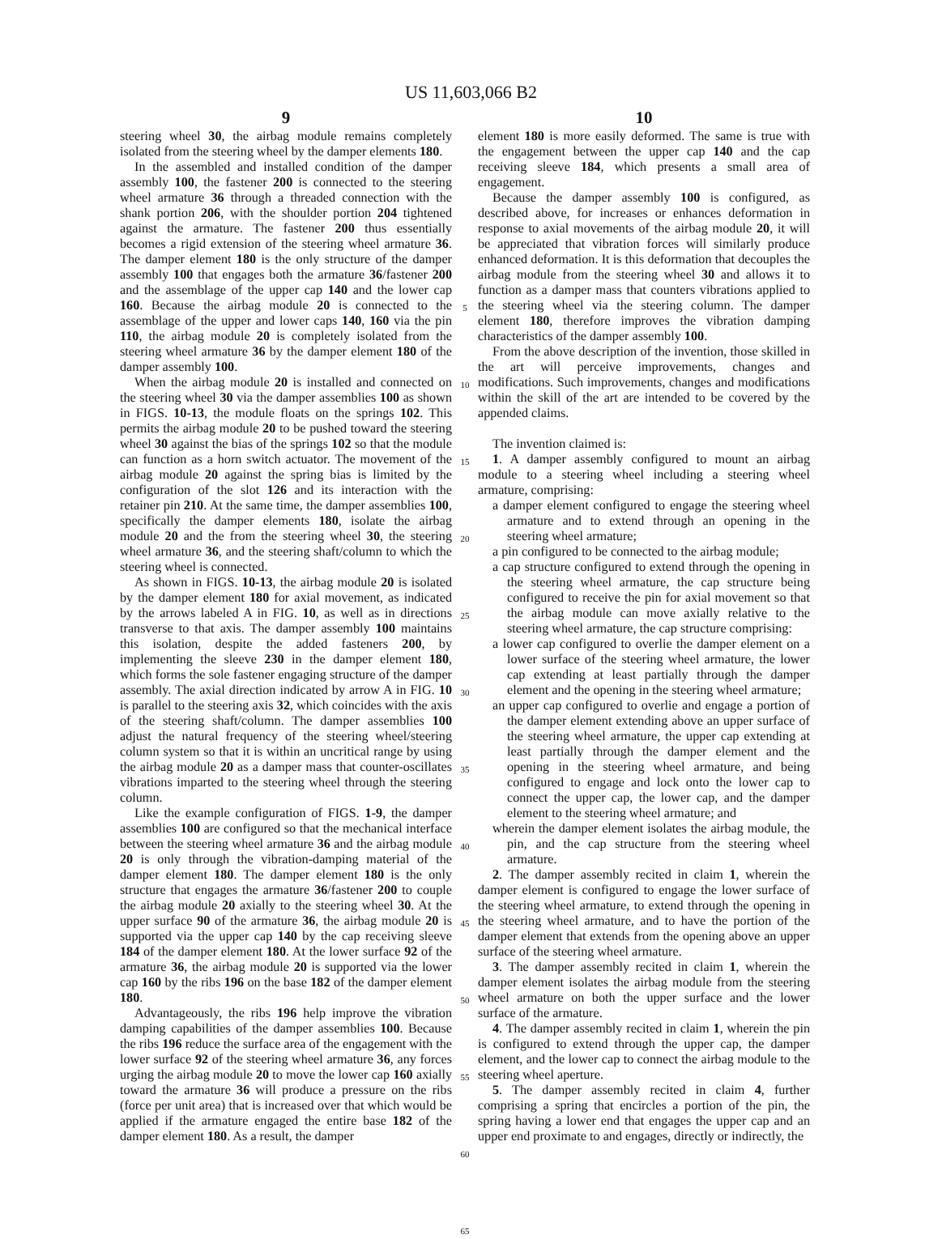US 11,603,066 B2
9
steering wheel 30, the airbag module remains completely isolated from the steering wheel by the damper elements 180.
In the assembled and installed condition of the damper assembly 100, the fastener 200 is connected to the steering wheel armature 36 through a threaded connection with the shank portion 206, with the shoulder portion 204 tightened against the armature. The fastener 200 thus essentially becomes a rigid extension of the steering wheel armature 36. The damper element 180 is the only structure of the damper assembly 100 that engages both the armature 36/fastener 200 and the assemblage of the upper cap 140 and the lower cap 160. Because the airbag module 20 is connected to the assemblage of the upper and lower caps 140, 160 via the pin 110, the airbag module 20 is completely isolated from the steering wheel armature 36 by the damper element 180 of the damper assembly 100.
When the airbag module 20 is installed and connected on the steering wheel 30 via the damper assemblies 100 as shown in FIGS. 10-13, the module floats on the springs 102. This permits the airbag module 20 to be pushed toward the steering wheel 30 against the bias of the springs 102 so that the module can function as a horn switch actuator. The movement of the airbag module 20 against the spring bias is limited by the configuration of the slot 126 and its interaction with the retainer pin 210. At the same time, the damper assemblies 100, specifically the damper elements 180, isolate the airbag module 20 and the from the steering wheel 30, the steering wheel armature 36, and the steering shaft/column to which the steering wheel is connected.
As shown in FIGS. 10-13, the airbag module 20 is isolated by the damper element 180 for axial movement, as indicated by the arrows labeled A in FIG. 10, as well as in directions transverse to that axis. The damper assembly 100 maintains this isolation, despite the added fasteners 200, by implementing the sleeve 230 in the damper element 180, which forms the sole fastener engaging structure of the damper assembly. The axial direction indicated by arrow A in FIG. 10 is parallel to the steering axis 32, which coincides with the axis of the steering shaft/column. The damper assemblies 100 adjust the natural frequency of the steering wheel/steering column system so that it is within an uncritical range by using the airbag module 20 as a damper mass that counter-oscillates vibrations imparted to the steering wheel through the steering column.
Like the example configuration of FIGS. 1-9, the damper assemblies 100 are configured so that the mechanical interface between the steering wheel armature 36 and the airbag module 20 is only through the vibration-damping material of the damper element 180. The damper element 180 is the only structure that engages the armature 36/fastener 200 to couple the airbag module 20 axially to the steering wheel 30. At the upper surface 90 of the armature 36, the airbag module 20 is supported via the upper cap 140 by the cap receiving sleeve 184 of the damper element 180. At the lower surface 92 of the armature 36, the airbag module 20 is supported via the lower cap 160 by the ribs 196 on the base 182 of the damper element 180.
Advantageously, the ribs 196 help improve the vibration damping capabilities of the damper assemblies 100. Because the ribs 196 reduce the surface area of the engagement with the lower surface 92 of the steering wheel armature 36, any forces urging the airbag module 20 to move the lower cap 160 axially toward the armature 36 will produce a pressure on the ribs (force per unit area) that is increased over that which would be applied if the armature engaged the entire base 182 of the damper element 180. As a result, the damper
5
10
15
20
25
30
35
40
45
50
55
60
65
10
element 180 is more easily deformed. The same is true with the engagement between the upper cap 140 and the cap receiving sleeve 184, which presents a small area of engagement.
Because the damper assembly 100 is configured, as described above, for increases or enhances deformation in response to axial movements of the airbag module 20, it will be appreciated that vibration forces will similarly produce enhanced deformation. It is this deformation that decouples the airbag module from the steering wheel 30 and allows it to function as a damper mass that counters vibrations applied to the steering wheel via the steering column. The damper element 180, therefore improves the vibration damping characteristics of the damper assembly 100.
From the above description of the invention, those skilled in the art will perceive improvements, changes and modifications. Such improvements, changes and modifications within the skill of the art are intended to be covered by the appended claims.
The invention claimed is:
1. A damper assembly configured to mount an airbag module to a steering wheel including a steering wheel armature, comprising:
a damper element configured to engage the steering wheel armature and to extend through an opening in the steering wheel armature;
a pin configured to be connected to the airbag module;
a cap structure configured to extend through the opening in the steering wheel armature, the cap structure being configured to receive the pin for axial movement so that the airbag module can move axially relative to the steering wheel armature, the cap structure comprising:
a lower cap configured to overlie the damper element on a lower surface of the steering wheel armature, the lower cap extending at least partially through the damper element and the opening in the steering wheel armature;
an upper cap configured to overlie and engage a portion of the damper element extending above an upper surface of the steering wheel armature, the upper cap extending at least partially through the damper element and the opening in the steering wheel armature, and being configured to engage and lock onto the lower cap to connect the upper cap, the lower cap, and the damper element to the steering wheel armature; and
wherein the damper element isolates the airbag module, the pin, and the cap structure from the steering wheel armature.
2. The damper assembly recited in claim 1, wherein the damper element is configured to engage the lower surface of the steering wheel armature, to extend through the opening in the steering wheel armature, and to have the portion of the damper element that extends from the opening above an upper surface of the steering wheel armature.
3. The damper assembly recited in claim 1, wherein the damper element isolates the airbag module from the steering wheel armature on both the upper surface and the lower surface of the armature.
4. The damper assembly recited in claim 1, wherein the pin is configured to extend through the upper cap, the damper element, and the lower cap to connect the airbag module to the steering wheel aperture.
5. The damper assembly recited in claim 4, further comprising a spring that encircles a portion of the pin, the spring having a lower end that engages the upper cap and an upper end proximate to and engages, directly or indirectly, the